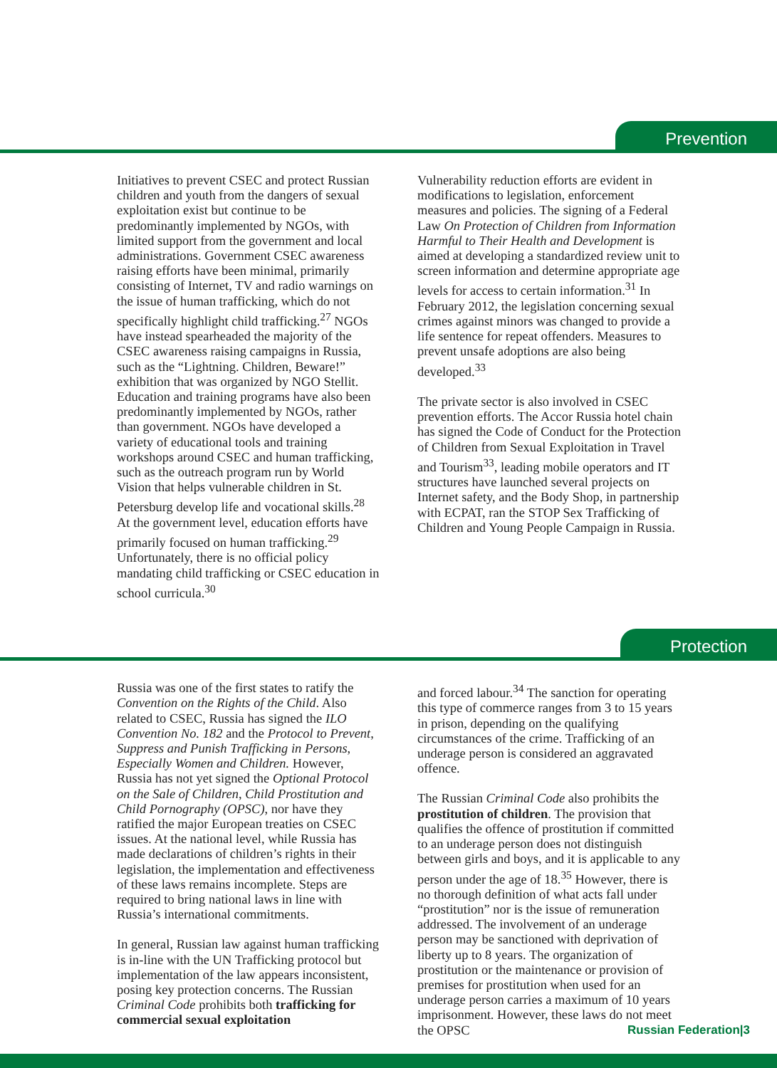Prevention
Initiatives to prevent CSEC and protect Russian children and youth from the dangers of sexual exploitation exist but continue to be predominantly implemented by NGOs, with limited support from the government and local administrations. Government CSEC awareness raising efforts have been minimal, primarily consisting of Internet, TV and radio warnings on the issue of human trafficking, which do not specifically highlight child trafficking.<sup>27</sup> NGOs have instead spearheaded the majority of the CSEC awareness raising campaigns in Russia, such as the “Lightning. Children, Beware!” exhibition that was organized by NGO Stellit. Education and training programs have also been predominantly implemented by NGOs, rather than government. NGOs have developed a variety of educational tools and training workshops around CSEC and human trafficking, such as the outreach program run by World Vision that helps vulnerable children in St. Petersburg develop life and vocational skills.<sup>28</sup> At the government level, education efforts have primarily focused on human trafficking.<sup>29</sup> Unfortunately, there is no official policy mandating child trafficking or CSEC education in school curricula.<sup>30</sup>
Vulnerability reduction efforts are evident in modifications to legislation, enforcement measures and policies. The signing of a Federal Law On Protection of Children from Information Harmful to Their Health and Development is aimed at developing a standardized review unit to screen information and determine appropriate age levels for access to certain information.<sup>31</sup> In February 2012, the legislation concerning sexual crimes against minors was changed to provide a life sentence for repeat offenders. Measures to prevent unsafe adoptions are also being developed.<sup>33</sup>
The private sector is also involved in CSEC prevention efforts. The Accor Russia hotel chain has signed the Code of Conduct for the Protection of Children from Sexual Exploitation in Travel and Tourism<sup>33</sup>, leading mobile operators and IT structures have launched several projects on Internet safety, and the Body Shop, in partnership with ECPAT, ran the STOP Sex Trafficking of Children and Young People Campaign in Russia.
Protection
Russia was one of the first states to ratify the Convention on the Rights of the Child. Also related to CSEC, Russia has signed the ILO Convention No. 182 and the Protocol to Prevent, Suppress and Punish Trafficking in Persons, Especially Women and Children. However, Russia has not yet signed the Optional Protocol on the Sale of Children, Child Prostitution and Child Pornography (OPSC), nor have they ratified the major European treaties on CSEC issues. At the national level, while Russia has made declarations of children’s rights in their legislation, the implementation and effectiveness of these laws remains incomplete. Steps are required to bring national laws in line with Russia’s international commitments.
In general, Russian law against human trafficking is in-line with the UN Trafficking protocol but implementation of the law appears inconsistent, posing key protection concerns. The Russian Criminal Code prohibits both trafficking for commercial sexual exploitation
and forced labour.<sup>34</sup> The sanction for operating this type of commerce ranges from 3 to 15 years in prison, depending on the qualifying circumstances of the crime. Trafficking of an underage person is considered an aggravated offence.
The Russian Criminal Code also prohibits the prostitution of children. The provision that qualifies the offence of prostitution if committed to an underage person does not distinguish between girls and boys, and it is applicable to any person under the age of 18.<sup>35</sup> However, there is no thorough definition of what acts fall under “prostitution” nor is the issue of remuneration addressed. The involvement of an underage person may be sanctioned with deprivation of liberty up to 8 years. The organization of prostitution or the maintenance or provision of premises for prostitution when used for an underage person carries a maximum of 10 years imprisonment. However, these laws do not meet the OPSC
Russian Federation|3